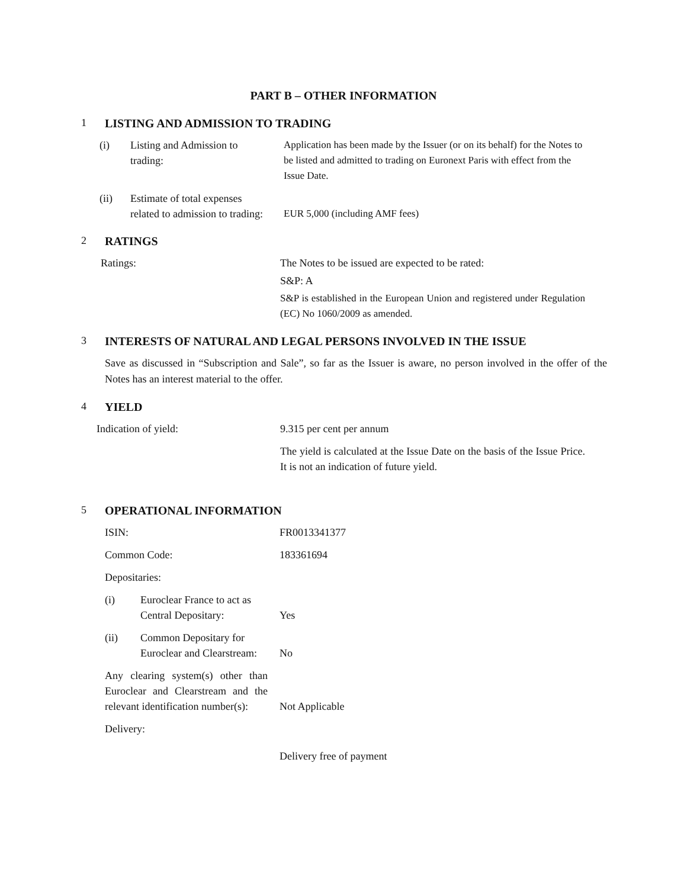PART B – OTHER INFORMATION
1 LISTING AND ADMISSION TO TRADING
(i) Listing and Admission to trading:
Application has been made by the Issuer (or on its behalf) for the Notes to be listed and admitted to trading on Euronext Paris with effect from the Issue Date.
(ii) Estimate of total expenses related to admission to trading:
EUR 5,000 (including AMF fees)
2 RATINGS
Ratings: The Notes to be issued are expected to be rated:
S&P: A
S&P is established in the European Union and registered under Regulation (EC) No 1060/2009 as amended.
3 INTERESTS OF NATURAL AND LEGAL PERSONS INVOLVED IN THE ISSUE
Save as discussed in “Subscription and Sale”, so far as the Issuer is aware, no person involved in the offer of the Notes has an interest material to the offer.
4 YIELD
Indication of yield: 9.315 per cent per annum
The yield is calculated at the Issue Date on the basis of the Issue Price. It is not an indication of future yield.
5 OPERATIONAL INFORMATION
ISIN: FR0013341377
Common Code: 183361694
Depositaries:
(i) Euroclear France to act as Central Depositary:
Yes
(ii) Common Depositary for Euroclear and Clearstream:
No
Any clearing system(s) other than Euroclear and Clearstream and the relevant identification number(s):
Not Applicable
Delivery:
Delivery free of payment